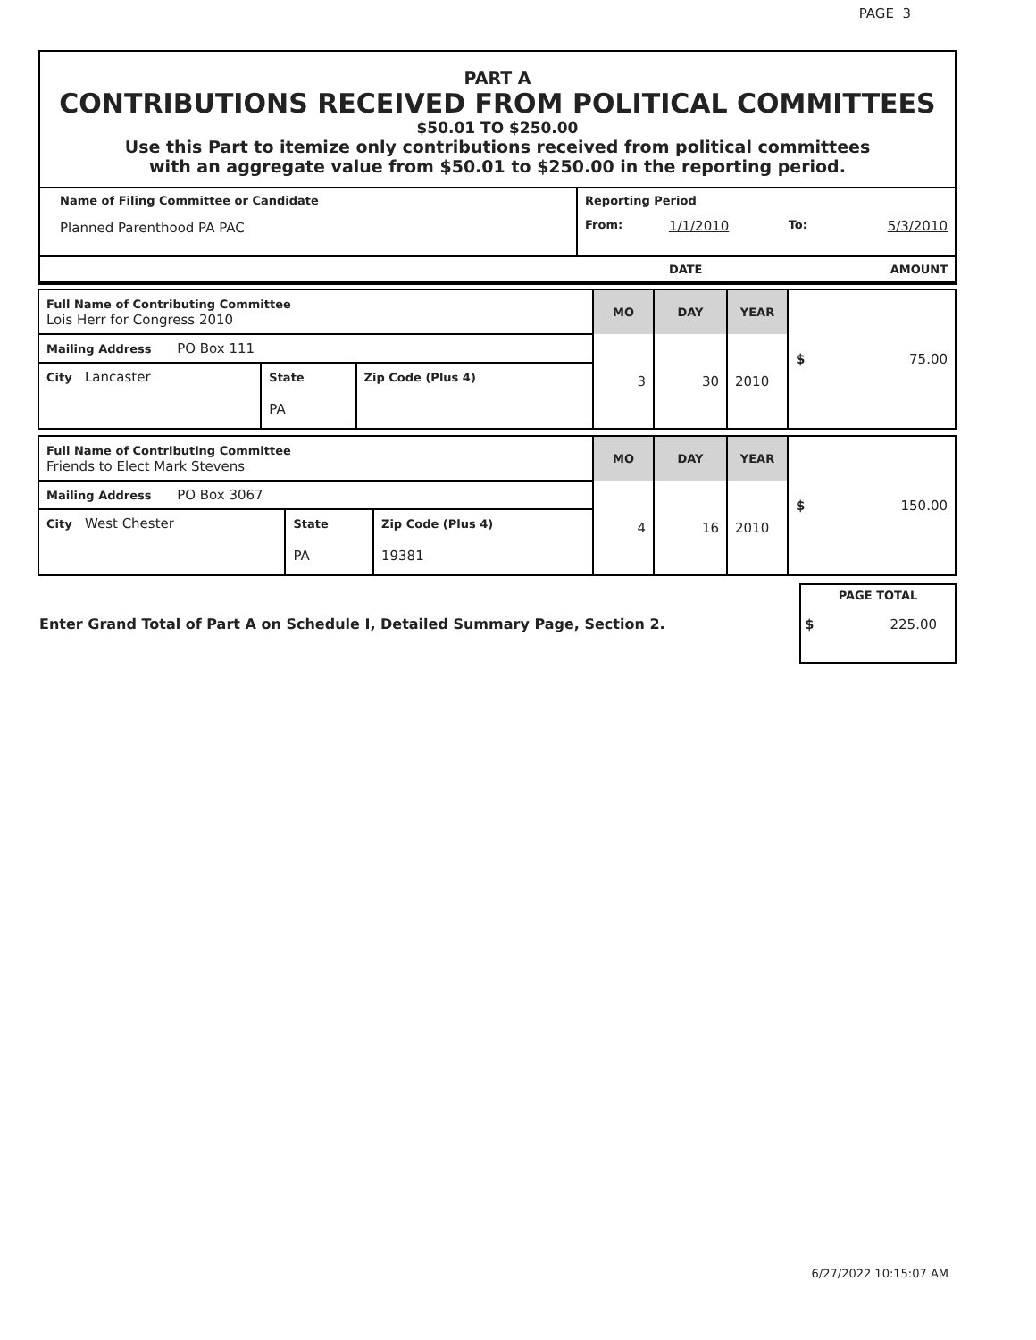PAGE 3
PART A
CONTRIBUTIONS RECEIVED FROM POLITICAL COMMITTEES
$50.01 TO $250.00
Use this Part to itemize only contributions received from political committees
with an aggregate value from $50.01 to $250.00 in the reporting period.
| Name of Filing Committee or Candidate | Reporting Period | | | |
| Planned Parenthood PA PAC | From: | 1/1/2010 | To: | 5/3/2010 |
| | | DATE | | AMOUNT |
| Full Name of Contributing Committee Lois Herr for Congress 2010 | | | MO | DAY | YEAR | $ 75.00 |
| Mailing Address PO Box 111 | | | 3 | 30 | 2010 | |
| City Lancaster | State PA | Zip Code (Plus 4) | | | | |
| Full Name of Contributing Committee Friends to Elect Mark Stevens | | | MO | DAY | YEAR | $ 150.00 |
| Mailing Address PO Box 3067 | | | 4 | 16 | 2010 | |
| City West Chester | State PA | Zip Code (Plus 4) 19381 | | | | |
Enter Grand Total of Part A on Schedule I, Detailed Summary Page, Section 2.
PAGE TOTAL
$ 225.00
6/27/2022 10:15:07 AM